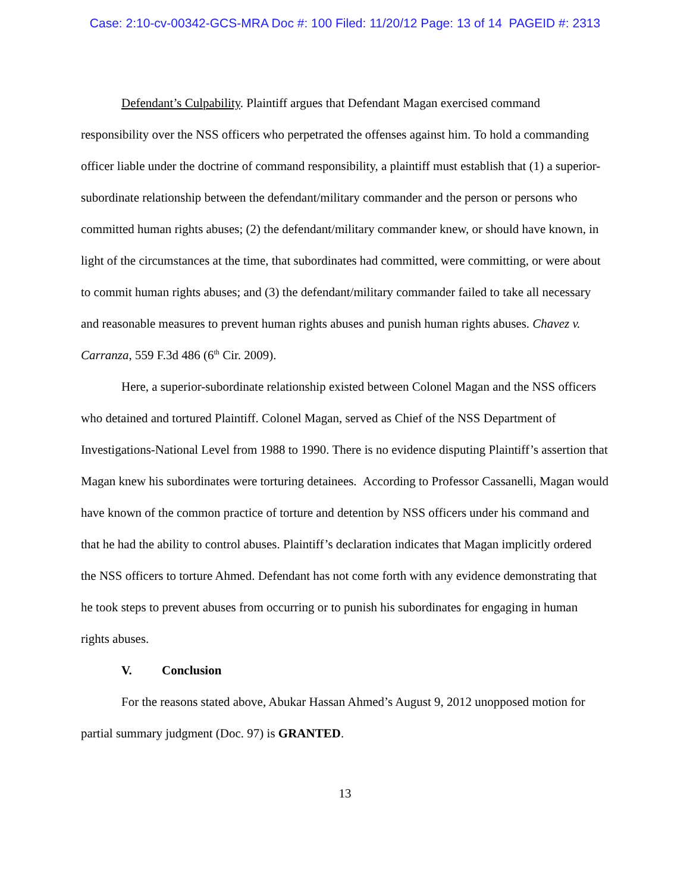Case: 2:10-cv-00342-GCS-MRA Doc #: 100 Filed: 11/20/12 Page: 13 of 14 PAGEID #: 2313
Defendant’s Culpability. Plaintiff argues that Defendant Magan exercised command responsibility over the NSS officers who perpetrated the offenses against him. To hold a commanding officer liable under the doctrine of command responsibility, a plaintiff must establish that (1) a superior-subordinate relationship between the defendant/military commander and the person or persons who committed human rights abuses; (2) the defendant/military commander knew, or should have known, in light of the circumstances at the time, that subordinates had committed, were committing, or were about to commit human rights abuses; and (3) the defendant/military commander failed to take all necessary and reasonable measures to prevent human rights abuses and punish human rights abuses. Chavez v. Carranza, 559 F.3d 486 (6<sup>th</sup> Cir. 2009).
Here, a superior-subordinate relationship existed between Colonel Magan and the NSS officers who detained and tortured Plaintiff. Colonel Magan, served as Chief of the NSS Department of Investigations-National Level from 1988 to 1990. There is no evidence disputing Plaintiff’s assertion that Magan knew his subordinates were torturing detainees. According to Professor Cassanelli, Magan would have known of the common practice of torture and detention by NSS officers under his command and that he had the ability to control abuses. Plaintiff’s declaration indicates that Magan implicitly ordered the NSS officers to torture Ahmed. Defendant has not come forth with any evidence demonstrating that he took steps to prevent abuses from occurring or to punish his subordinates for engaging in human rights abuses.
V. Conclusion
For the reasons stated above, Abukar Hassan Ahmed’s August 9, 2012 unopposed motion for partial summary judgment (Doc. 97) is GRANTED.
13